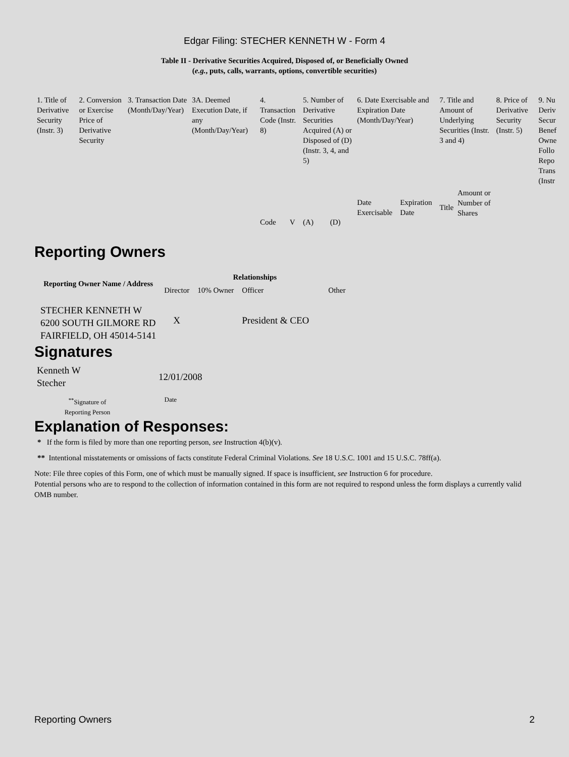Edgar Filing: STECHER KENNETH W - Form 4
Table II - Derivative Securities Acquired, Disposed of, or Beneficially Owned
(e.g., puts, calls, warrants, options, convertible securities)
| 1. Title of Derivative Security (Instr. 3) | 2. Conversion or Exercise Price of Derivative Security | 3. Transaction Date (Month/Day/Year) | 3A. Deemed Execution Date, if any (Month/Day/Year) | 4. Transaction Code (Instr. 8) | | 5. Number of Derivative Securities Acquired (A) or Disposed of (D) (Instr. 3, 4, and 5) | | 6. Date Exercisable and Expiration Date (Month/Day/Year) | | 7. Title and Amount of Underlying Securities (Instr. 3 and 4) | | 8. Price of Derivative Security (Instr. 5) | 9. Nu Deriv Secur Benef Owne Follo Repo Trans (Instr |
| | | | | Code | V | (A) | (D) | Date Exercisable | Expiration Date | Title | Amount or Number of Shares | | |
Reporting Owners
| Reporting Owner Name / Address | Relationships | | | |
| --- | --- | --- | --- | --- |
| | Director | 10% Owner | Officer | Other |
| STECHER KENNETH W 6200 SOUTH GILMORE RD FAIRFIELD, OH 45014-5141 | X | | President & CEO | |
Signatures
| Kenneth W Stecher | 12/01/2008 |
| <sup>**</sup> Signature of Reporting Person | Date |
Explanation of Responses:
* If the form is filed by more than one reporting person, see Instruction 4(b)(v).
** Intentional misstatements or omissions of facts constitute Federal Criminal Violations. See 18 U.S.C. 1001 and 15 U.S.C. 78ff(a).
Note: File three copies of this Form, one of which must be manually signed. If space is insufficient, see Instruction 6 for procedure.
Potential persons who are to respond to the collection of information contained in this form are not required to respond unless the form displays a currently valid OMB number.
Reporting Owners 2